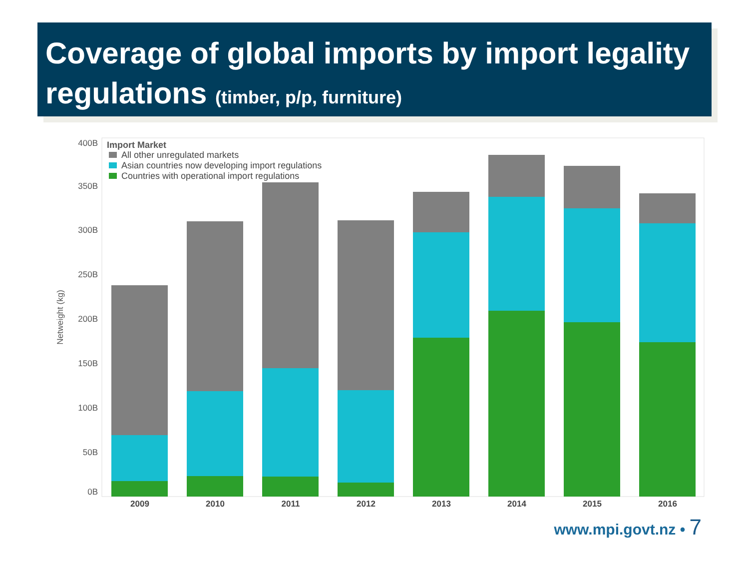Coverage of global imports by import legality regulations (timber, p/p, furniture)
400B
350B
300B
250B
200B
150B
100B
50B
0B
Netweight (kg)
2009
2010
2011
2012
2013
2014
2015
2016
Import Market
All other unregulated markets
Asian countries now developing import regulations
Countries with operational import regulations
www.mpi.govt.nz • 7